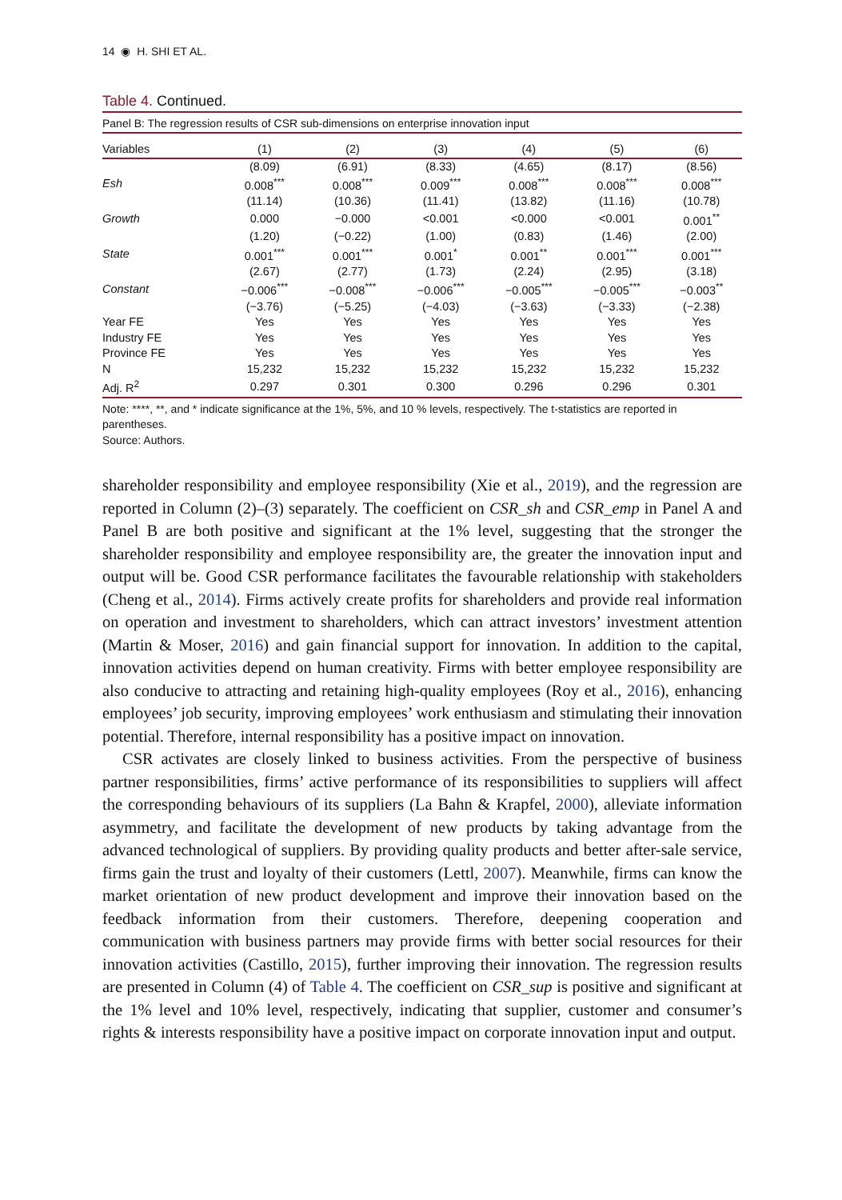14 ◉ H. SHI ET AL.
Table 4. Continued.
Panel B: The regression results of CSR sub-dimensions on enterprise innovation input
| Variables | (1) | (2) | (3) | (4) | (5) | (6) |
| --- | --- | --- | --- | --- | --- | --- |
| | (8.09) | (6.91) | (8.33) | (4.65) | (8.17) | (8.56) |
| Esh | 0.008<sup>***</sup> | 0.008<sup>***</sup> | 0.009<sup>***</sup> | 0.008<sup>***</sup> | 0.008<sup>***</sup> | 0.008<sup>***</sup> |
| | (11.14) | (10.36) | (11.41) | (13.82) | (11.16) | (10.78) |
| Growth | 0.000 | −0.000 | <0.001 | <0.000 | <0.001 | 0.001<sup>**</sup> |
| | (1.20) | (−0.22) | (1.00) | (0.83) | (1.46) | (2.00) |
| State | 0.001<sup>***</sup> | 0.001<sup>***</sup> | 0.001<sup>*</sup> | 0.001<sup>**</sup> | 0.001<sup>***</sup> | 0.001<sup>***</sup> |
| | (2.67) | (2.77) | (1.73) | (2.24) | (2.95) | (3.18) |
| Constant | −0.006<sup>***</sup> | −0.008<sup>***</sup> | −0.006<sup>***</sup> | −0.005<sup>***</sup> | −0.005<sup>***</sup> | −0.003<sup>**</sup> |
| | (−3.76) | (−5.25) | (−4.03) | (−3.63) | (−3.33) | (−2.38) |
| Year FE | Yes | Yes | Yes | Yes | Yes | Yes |
| Industry FE | Yes | Yes | Yes | Yes | Yes | Yes |
| Province FE | Yes | Yes | Yes | Yes | Yes | Yes |
| N | 15,232 | 15,232 | 15,232 | 15,232 | 15,232 | 15,232 |
| Adj. R<sup>2</sup> | 0.297 | 0.301 | 0.300 | 0.296 | 0.296 | 0.301 |
Note: ****, **, and * indicate significance at the 1%, 5%, and 10 % levels, respectively. The t-statistics are reported in parentheses.
Source: Authors.
shareholder responsibility and employee responsibility (Xie et al., 2019), and the regression are reported in Column (2)–(3) separately. The coefficient on CSR_sh and CSR_emp in Panel A and Panel B are both positive and significant at the 1% level, suggesting that the stronger the shareholder responsibility and employee responsibility are, the greater the innovation input and output will be. Good CSR performance facilitates the favourable relationship with stakeholders (Cheng et al., 2014). Firms actively create profits for shareholders and provide real information on operation and investment to shareholders, which can attract investors’ investment attention (Martin & Moser, 2016) and gain financial support for innovation. In addition to the capital, innovation activities depend on human creativity. Firms with better employee responsibility are also conducive to attracting and retaining high-quality employees (Roy et al., 2016), enhancing employees’ job security, improving employees’ work enthusiasm and stimulating their innovation potential. Therefore, internal responsibility has a positive impact on innovation.
CSR activates are closely linked to business activities. From the perspective of business partner responsibilities, firms’ active performance of its responsibilities to suppliers will affect the corresponding behaviours of its suppliers (La Bahn & Krapfel, 2000), alleviate information asymmetry, and facilitate the development of new products by taking advantage from the advanced technological of suppliers. By providing quality products and better after-sale service, firms gain the trust and loyalty of their customers (Lettl, 2007). Meanwhile, firms can know the market orientation of new product development and improve their innovation based on the feedback information from their customers. Therefore, deepening cooperation and communication with business partners may provide firms with better social resources for their innovation activities (Castillo, 2015), further improving their innovation. The regression results are presented in Column (4) of Table 4. The coefficient on CSR_sup is positive and significant at the 1% level and 10% level, respectively, indicating that supplier, customer and consumer’s rights & interests responsibility have a positive impact on corporate innovation input and output.